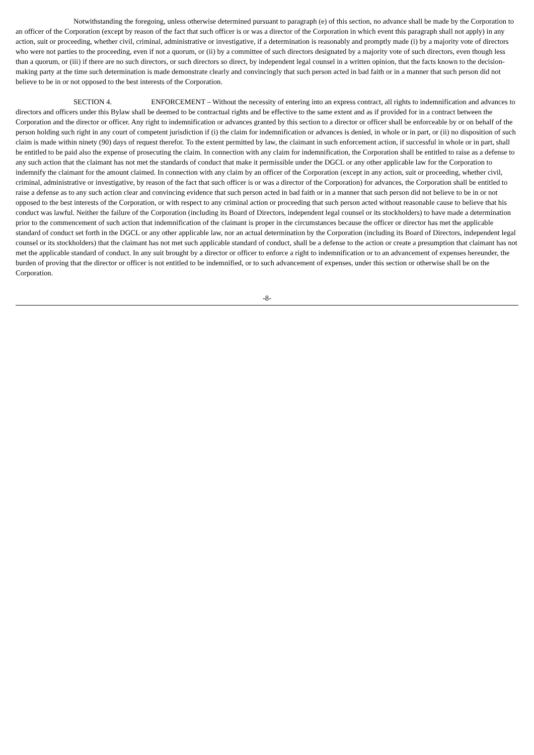Notwithstanding the foregoing, unless otherwise determined pursuant to paragraph (e) of this section, no advance shall be made by the Corporation to an officer of the Corporation (except by reason of the fact that such officer is or was a director of the Corporation in which event this paragraph shall not apply) in any action, suit or proceeding, whether civil, criminal, administrative or investigative, if a determination is reasonably and promptly made (i) by a majority vote of directors who were not parties to the proceeding, even if not a quorum, or (ii) by a committee of such directors designated by a majority vote of such directors, even though less than a quorum, or (iii) if there are no such directors, or such directors so direct, by independent legal counsel in a written opinion, that the facts known to the decision-making party at the time such determination is made demonstrate clearly and convincingly that such person acted in bad faith or in a manner that such person did not believe to be in or not opposed to the best interests of the Corporation.
SECTION 4. ENFORCEMENT – Without the necessity of entering into an express contract, all rights to indemnification and advances to directors and officers under this Bylaw shall be deemed to be contractual rights and be effective to the same extent and as if provided for in a contract between the Corporation and the director or officer. Any right to indemnification or advances granted by this section to a director or officer shall be enforceable by or on behalf of the person holding such right in any court of competent jurisdiction if (i) the claim for indemnification or advances is denied, in whole or in part, or (ii) no disposition of such claim is made within ninety (90) days of request therefor. To the extent permitted by law, the claimant in such enforcement action, if successful in whole or in part, shall be entitled to be paid also the expense of prosecuting the claim. In connection with any claim for indemnification, the Corporation shall be entitled to raise as a defense to any such action that the claimant has not met the standards of conduct that make it permissible under the DGCL or any other applicable law for the Corporation to indemnify the claimant for the amount claimed. In connection with any claim by an officer of the Corporation (except in any action, suit or proceeding, whether civil, criminal, administrative or investigative, by reason of the fact that such officer is or was a director of the Corporation) for advances, the Corporation shall be entitled to raise a defense as to any such action clear and convincing evidence that such person acted in bad faith or in a manner that such person did not believe to be in or not opposed to the best interests of the Corporation, or with respect to any criminal action or proceeding that such person acted without reasonable cause to believe that his conduct was lawful. Neither the failure of the Corporation (including its Board of Directors, independent legal counsel or its stockholders) to have made a determination prior to the commencement of such action that indemnification of the claimant is proper in the circumstances because the officer or director has met the applicable standard of conduct set forth in the DGCL or any other applicable law, nor an actual determination by the Corporation (including its Board of Directors, independent legal counsel or its stockholders) that the claimant has not met such applicable standard of conduct, shall be a defense to the action or create a presumption that claimant has not met the applicable standard of conduct. In any suit brought by a director or officer to enforce a right to indemnification or to an advancement of expenses hereunder, the burden of proving that the director or officer is not entitled to be indemnified, or to such advancement of expenses, under this section or otherwise shall be on the Corporation.
-8-